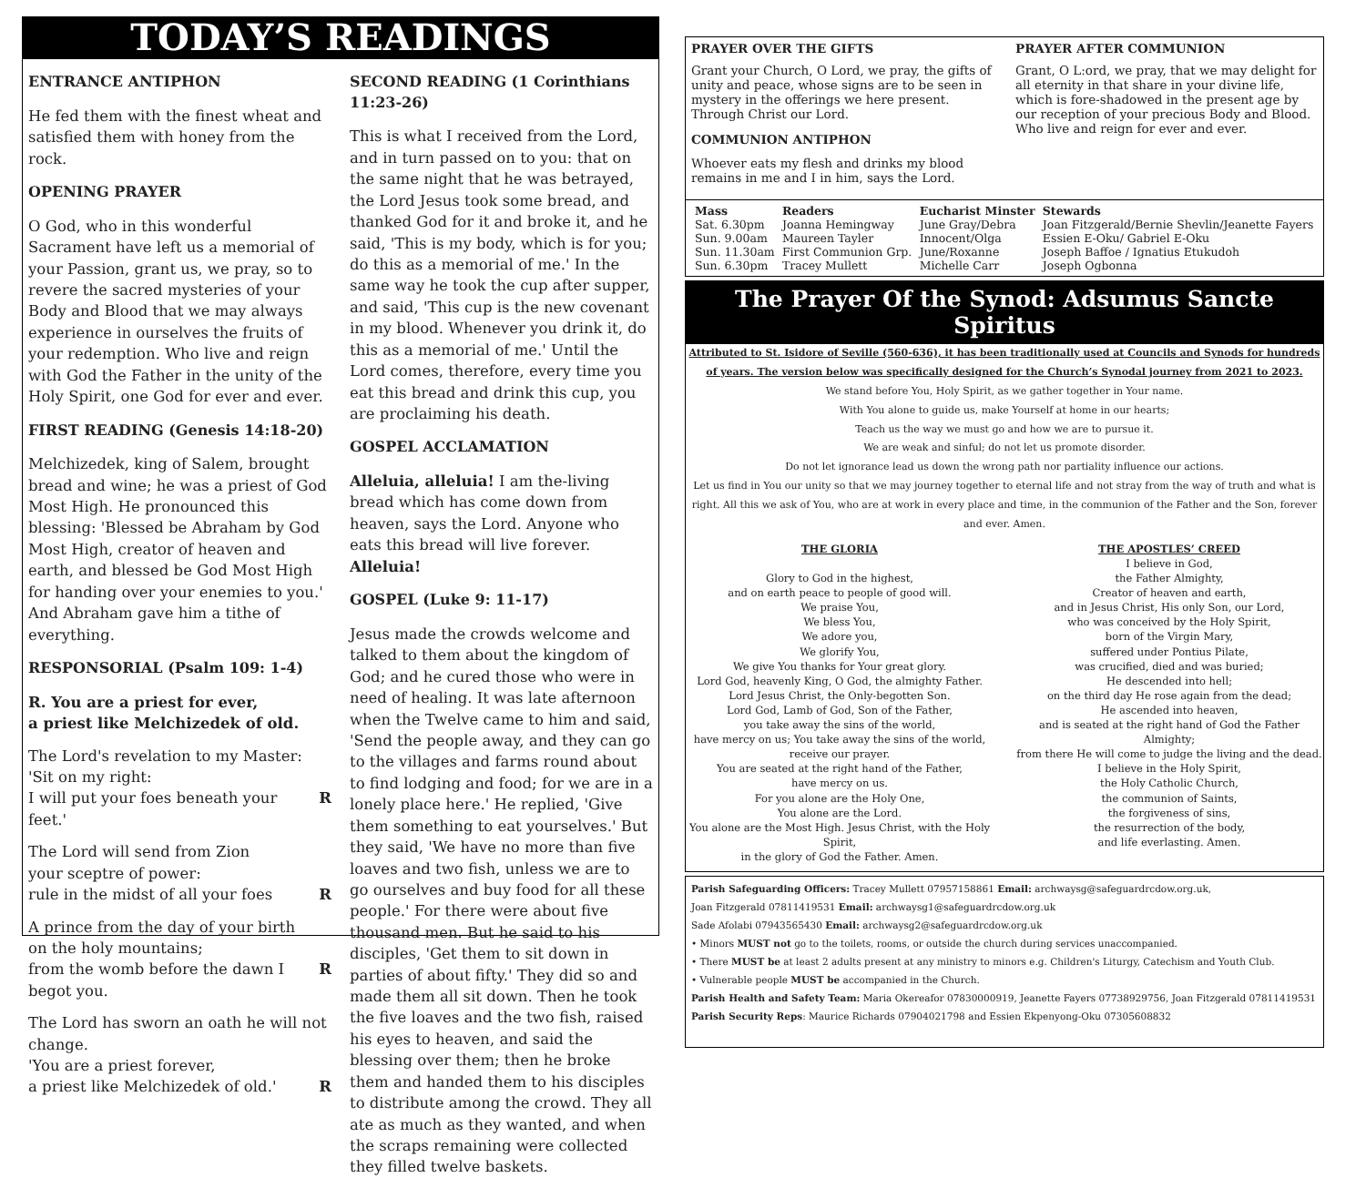TODAY’S READINGS
ENTRANCE ANTIPHON
He fed them with the finest wheat and satisfied them with honey from the rock.
OPENING PRAYER
O God, who in this wonderful Sacrament have left us a memorial of your Passion, grant us, we pray, so to revere the sacred mysteries of your Body and Blood that we may always experience in ourselves the fruits of your redemption. Who live and reign with God the Father in the unity of the Holy Spirit, one God for ever and ever.
FIRST READING (Genesis 14:18-20)
Melchizedek, king of Salem, brought bread and wine; he was a priest of God Most High. He pronounced this blessing: 'Blessed be Abraham by God Most High, creator of heaven and earth, and blessed be God Most High for handing over your enemies to you.' And Abraham gave him a tithe of everything.
RESPONSORIAL (Psalm 109: 1-4)
R. You are a priest for ever,
a priest like Melchizedek of old.
The Lord's revelation to my Master:
'Sit on my right:
I will put your foes beneath your feet.' R
The Lord will send from Zion
your sceptre of power:
rule in the midst of all your foes R
A prince from the day of your birth
on the holy mountains;
from the womb before the dawn I begot you. R
The Lord has sworn an oath he will not change.
'You are a priest forever,
a priest like Melchizedek of old.' R
SECOND READING (1 Corinthians 11:23-26)
This is what I received from the Lord, and in turn passed on to you: that on the same night that he was betrayed, the Lord Jesus took some bread, and thanked God for it and broke it, and he said, 'This is my body, which is for you; do this as a memorial of me.' In the same way he took the cup after supper, and said, 'This cup is the new covenant in my blood. Whenever you drink it, do this as a memorial of me.' Until the Lord comes, therefore, every time you eat this bread and drink this cup, you are proclaiming his death.
GOSPEL ACCLAMATION
Alleluia, alleluia! I am the-living bread which has come down from heaven, says the Lord. Anyone who eats this bread will live forever. Alleluia!
GOSPEL (Luke 9: 11-17)
Jesus made the crowds welcome and talked to them about the kingdom of God; and he cured those who were in need of healing. It was late afternoon when the Twelve came to him and said, 'Send the people away, and they can go to the villages and farms round about to find lodging and food; for we are in a lonely place here.' He replied, 'Give them something to eat yourselves.' But they said, 'We have no more than five loaves and two fish, unless we are to go ourselves and buy food for all these people.' For there were about five thousand men. But he said to his disciples, 'Get them to sit down in parties of about fifty.' They did so and made them all sit down. Then he took the five loaves and the two fish, raised his eyes to heaven, and said the blessing over them; then he broke them and handed them to his disciples to distribute among the crowd. They all ate as much as they wanted, and when the scraps remaining were collected they filled twelve baskets.
PRAYER OVER THE GIFTS
Grant your Church, O Lord, we pray, the gifts of unity and peace, whose signs are to be seen in mystery in the offerings we here present. Through Christ our Lord.
COMMUNION ANTIPHON
Whoever eats my flesh and drinks my blood remains in me and I in him, says the Lord.
PRAYER AFTER COMMUNION
Grant, O L:ord, we pray, that we may delight for all eternity in that share in your divine life, which is fore-shadowed in the present age by our reception of your precious Body and Blood. Who live and reign for ever and ever.
| Mass | Readers | Eucharist Minster | Stewards |
| --- | --- | --- | --- |
| Sat. 6.30pm | Joanna Hemingway | June Gray/Debra | Joan Fitzgerald/Bernie Shevlin/Jeanette Fayers |
| Sun. 9.00am | Maureen Tayler | Innocent/Olga | Essien E-Oku/ Gabriel E-Oku |
| Sun. 11.30am | First Communion Grp. | June/Roxanne | Joseph Baffoe / Ignatius Etukudoh |
| Sun. 6.30pm | Tracey Mullett | Michelle Carr | Joseph Ogbonna |
The Prayer Of the Synod: Adsumus Sancte Spiritus
Attributed to St. Isidore of Seville (560-636), it has been traditionally used at Councils and Synods for hundreds of years. The version below was specifically designed for the Church’s Synodal journey from 2021 to 2023.
We stand before You, Holy Spirit, as we gather together in Your name.
With You alone to guide us, make Yourself at home in our hearts;
Teach us the way we must go and how we are to pursue it.
We are weak and sinful; do not let us promote disorder.
Do not let ignorance lead us down the wrong path nor partiality influence our actions.
Let us find in You our unity so that we may journey together to eternal life and not stray from the way of truth and what is right. All this we ask of You, who are at work in every place and time, in the communion of the Father and the Son, forever and ever. Amen.
THE GLORIA
Glory to God in the highest,
and on earth peace to people of good will.
We praise You,
We bless You,
We adore you,
We glorify You,
We give You thanks for Your great glory.
Lord God, heavenly King, O God, the almighty Father.
Lord Jesus Christ, the Only-begotten Son.
Lord God, Lamb of God, Son of the Father,
you take away the sins of the world,
have mercy on us; You take away the sins of the world, receive our prayer.
You are seated at the right hand of the Father,
have mercy on us.
For you alone are the Holy One,
You alone are the Lord.
You alone are the Most High. Jesus Christ, with the Holy Spirit,
in the glory of God the Father. Amen.
THE APOSTLES’ CREED
I believe in God,
the Father Almighty,
Creator of heaven and earth,
and in Jesus Christ, His only Son, our Lord,
who was conceived by the Holy Spirit,
born of the Virgin Mary,
suffered under Pontius Pilate,
was crucified, died and was buried;
He descended into hell;
on the third day He rose again from the dead;
He ascended into heaven,
and is seated at the right hand of God the Father Almighty;
from there He will come to judge the living and the dead.
I believe in the Holy Spirit,
the Holy Catholic Church,
the communion of Saints,
the forgiveness of sins,
the resurrection of the body,
and life everlasting. Amen.
Parish Safeguarding Officers: Tracey Mullett 07957158861 Email: archwaysg@safeguardrcdow.org.uk,
Joan Fitzgerald 07811419531 Email: archwaysg1@safeguardrcdow.org.uk
Sade Afolabi 07943565430 Email: archwaysg2@safeguardrcdow.org.uk
• Minors MUST not go to the toilets, rooms, or outside the church during services unaccompanied.
• There MUST be at least 2 adults present at any ministry to minors e.g. Children's Liturgy, Catechism and Youth Club.
• Vulnerable people MUST be accompanied in the Church.
Parish Health and Safety Team: Maria Okereafor 07830000919, Jeanette Fayers 07738929756, Joan Fitzgerald 07811419531
Parish Security Reps: Maurice Richards 07904021798 and Essien Ekpenyong-Oku 07305608832